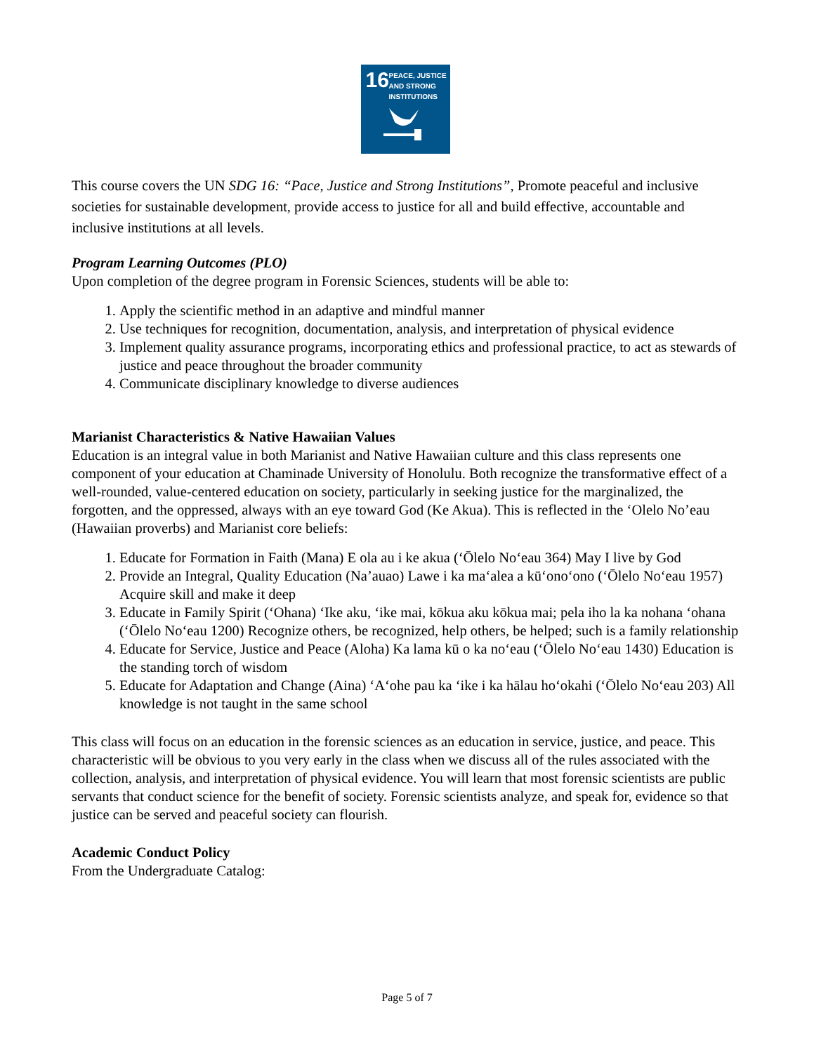16
PEACE, JUSTICE
AND STRONG
INSTITUTIONS
This course covers the UN SDG 16: “Pace, Justice and Strong Institutions”, Promote peaceful and inclusive societies for sustainable development, provide access to justice for all and build effective, accountable and inclusive institutions at all levels.
Program Learning Outcomes (PLO)
Upon completion of the degree program in Forensic Sciences, students will be able to:
1. Apply the scientific method in an adaptive and mindful manner
2. Use techniques for recognition, documentation, analysis, and interpretation of physical evidence
3. Implement quality assurance programs, incorporating ethics and professional practice, to act as stewards of justice and peace throughout the broader community
4. Communicate disciplinary knowledge to diverse audiences
Marianist Characteristics & Native Hawaiian Values
Education is an integral value in both Marianist and Native Hawaiian culture and this class represents one component of your education at Chaminade University of Honolulu. Both recognize the transformative effect of a well-rounded, value-centered education on society, particularly in seeking justice for the marginalized, the forgotten, and the oppressed, always with an eye toward God (Ke Akua). This is reflected in the ‘Olelo No’eau (Hawaiian proverbs) and Marianist core beliefs:
1. Educate for Formation in Faith (Mana) E ola au i ke akua (‘Ōlelo No‘eau 364) May I live by God
2. Provide an Integral, Quality Education (Na’auao) Lawe i ka ma‘alea a kū‘ono‘ono (‘Ōlelo No‘eau 1957) Acquire skill and make it deep
3. Educate in Family Spirit (‘Ohana) ‘Ike aku, ‘ike mai, kōkua aku kōkua mai; pela iho la ka nohana ‘ohana (‘Ōlelo No‘eau 1200) Recognize others, be recognized, help others, be helped; such is a family relationship
4. Educate for Service, Justice and Peace (Aloha) Ka lama kū o ka no‘eau (‘Ōlelo No‘eau 1430) Education is the standing torch of wisdom
5. Educate for Adaptation and Change (Aina) ‘A‘ohe pau ka ‘ike i ka hālau ho‘okahi (‘Ōlelo No‘eau 203) All knowledge is not taught in the same school
This class will focus on an education in the forensic sciences as an education in service, justice, and peace. This characteristic will be obvious to you very early in the class when we discuss all of the rules associated with the collection, analysis, and interpretation of physical evidence. You will learn that most forensic scientists are public servants that conduct science for the benefit of society. Forensic scientists analyze, and speak for, evidence so that justice can be served and peaceful society can flourish.
Academic Conduct Policy
From the Undergraduate Catalog:
Page 5 of 7